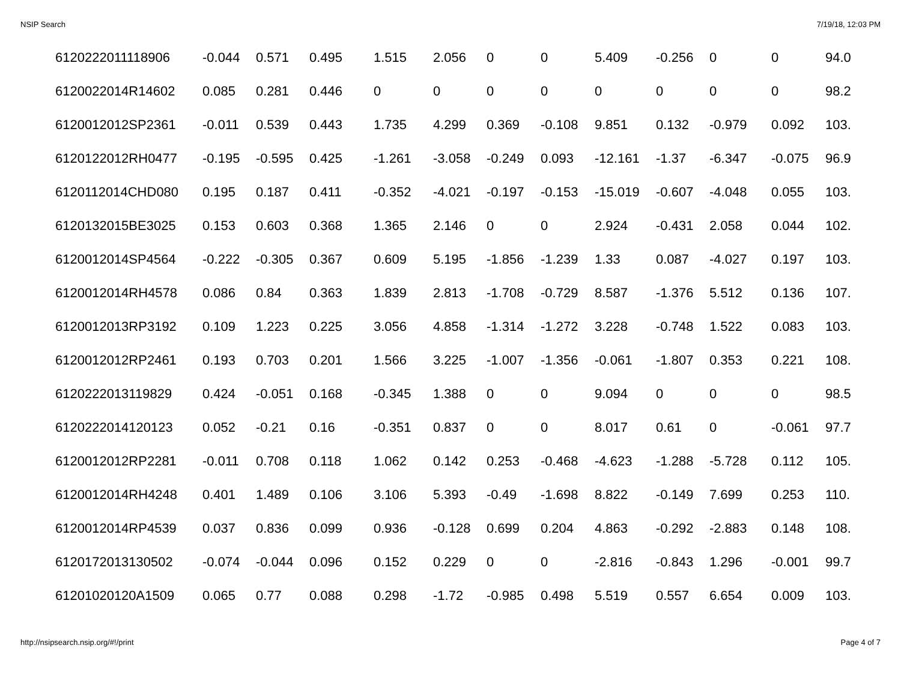NSIP Search 7/19/18, 12:03 PM
| 6120222011118906 | -0.044 | 0.571 | 0.495 | 1.515 | 2.056 | 0 | 0 | 5.409 | -0.256 | 0 | 0 | 94.0 |
| 6120022014R14602 | 0.085 | 0.281 | 0.446 | 0 | 0 | 0 | 0 | 0 | 0 | 0 | 0 | 98.2 |
| 6120012012SP2361 | -0.011 | 0.539 | 0.443 | 1.735 | 4.299 | 0.369 | -0.108 | 9.851 | 0.132 | -0.979 | 0.092 | 103. |
| 6120122012RH0477 | -0.195 | -0.595 | 0.425 | -1.261 | -3.058 | -0.249 | 0.093 | -12.161 | -1.37 | -6.347 | -0.075 | 96.9 |
| 6120112014CHD080 | 0.195 | 0.187 | 0.411 | -0.352 | -4.021 | -0.197 | -0.153 | -15.019 | -0.607 | -4.048 | 0.055 | 103. |
| 6120132015BE3025 | 0.153 | 0.603 | 0.368 | 1.365 | 2.146 | 0 | 0 | 2.924 | -0.431 | 2.058 | 0.044 | 102. |
| 6120012014SP4564 | -0.222 | -0.305 | 0.367 | 0.609 | 5.195 | -1.856 | -1.239 | 1.33 | 0.087 | -4.027 | 0.197 | 103. |
| 6120012014RH4578 | 0.086 | 0.84 | 0.363 | 1.839 | 2.813 | -1.708 | -0.729 | 8.587 | -1.376 | 5.512 | 0.136 | 107. |
| 6120012013RP3192 | 0.109 | 1.223 | 0.225 | 3.056 | 4.858 | -1.314 | -1.272 | 3.228 | -0.748 | 1.522 | 0.083 | 103. |
| 6120012012RP2461 | 0.193 | 0.703 | 0.201 | 1.566 | 3.225 | -1.007 | -1.356 | -0.061 | -1.807 | 0.353 | 0.221 | 108. |
| 6120222013119829 | 0.424 | -0.051 | 0.168 | -0.345 | 1.388 | 0 | 0 | 9.094 | 0 | 0 | 0 | 98.5 |
| 6120222014120123 | 0.052 | -0.21 | 0.16 | -0.351 | 0.837 | 0 | 0 | 8.017 | 0.61 | 0 | -0.061 | 97.7 |
| 6120012012RP2281 | -0.011 | 0.708 | 0.118 | 1.062 | 0.142 | 0.253 | -0.468 | -4.623 | -1.288 | -5.728 | 0.112 | 105. |
| 6120012014RH4248 | 0.401 | 1.489 | 0.106 | 3.106 | 5.393 | -0.49 | -1.698 | 8.822 | -0.149 | 7.699 | 0.253 | 110. |
| 6120012014RP4539 | 0.037 | 0.836 | 0.099 | 0.936 | -0.128 | 0.699 | 0.204 | 4.863 | -0.292 | -2.883 | 0.148 | 108. |
| 6120172013130502 | -0.074 | -0.044 | 0.096 | 0.152 | 0.229 | 0 | 0 | -2.816 | -0.843 | 1.296 | -0.001 | 99.7 |
| 61201020120A1509 | 0.065 | 0.77 | 0.088 | 0.298 | -1.72 | -0.985 | 0.498 | 5.519 | 0.557 | 6.654 | 0.009 | 103. |
http://nsipsearch.nsip.org/#!/print Page 4 of 7